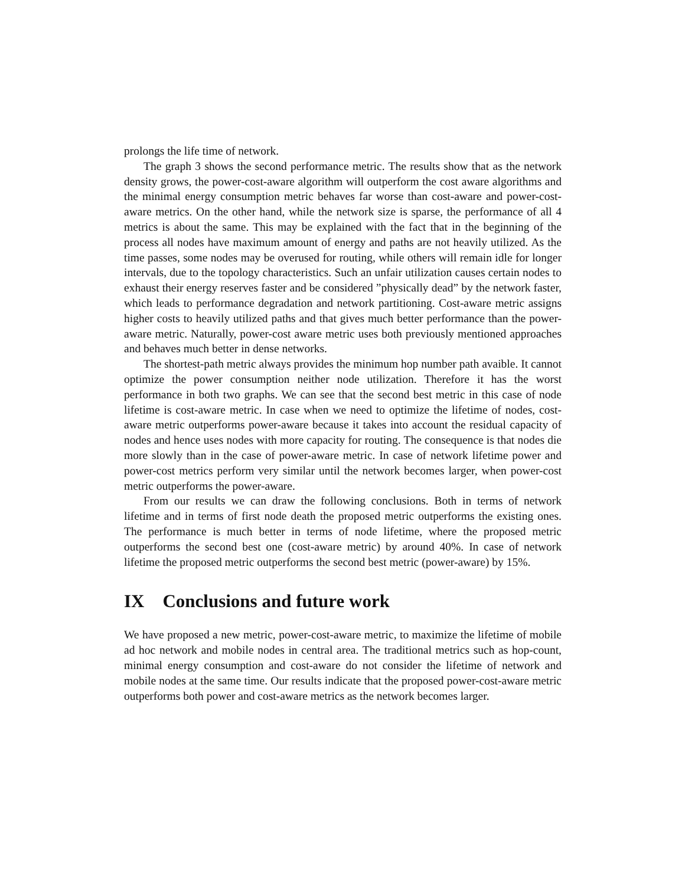prolongs the life time of network.
The graph 3 shows the second performance metric. The results show that as the network density grows, the power-cost-aware algorithm will outperform the cost aware algorithms and the minimal energy consumption metric behaves far worse than cost-aware and power-cost-aware metrics. On the other hand, while the network size is sparse, the performance of all 4 metrics is about the same. This may be explained with the fact that in the beginning of the process all nodes have maximum amount of energy and paths are not heavily utilized. As the time passes, some nodes may be overused for routing, while others will remain idle for longer intervals, due to the topology characteristics. Such an unfair utilization causes certain nodes to exhaust their energy reserves faster and be considered ”physically dead” by the network faster, which leads to performance degradation and network partitioning. Cost-aware metric assigns higher costs to heavily utilized paths and that gives much better performance than the power-aware metric. Naturally, power-cost aware metric uses both previously mentioned approaches and behaves much better in dense networks.
The shortest-path metric always provides the minimum hop number path avaible. It cannot optimize the power consumption neither node utilization. Therefore it has the worst performance in both two graphs. We can see that the second best metric in this case of node lifetime is cost-aware metric. In case when we need to optimize the lifetime of nodes, cost-aware metric outperforms power-aware because it takes into account the residual capacity of nodes and hence uses nodes with more capacity for routing. The consequence is that nodes die more slowly than in the case of power-aware metric. In case of network lifetime power and power-cost metrics perform very similar until the network becomes larger, when power-cost metric outperforms the power-aware.
From our results we can draw the following conclusions. Both in terms of network lifetime and in terms of first node death the proposed metric outperforms the existing ones. The performance is much better in terms of node lifetime, where the proposed metric outperforms the second best one (cost-aware metric) by around 40%. In case of network lifetime the proposed metric outperforms the second best metric (power-aware) by 15%.
IX Conclusions and future work
We have proposed a new metric, power-cost-aware metric, to maximize the lifetime of mobile ad hoc network and mobile nodes in central area. The traditional metrics such as hop-count, minimal energy consumption and cost-aware do not consider the lifetime of network and mobile nodes at the same time. Our results indicate that the proposed power-cost-aware metric outperforms both power and cost-aware metrics as the network becomes larger.